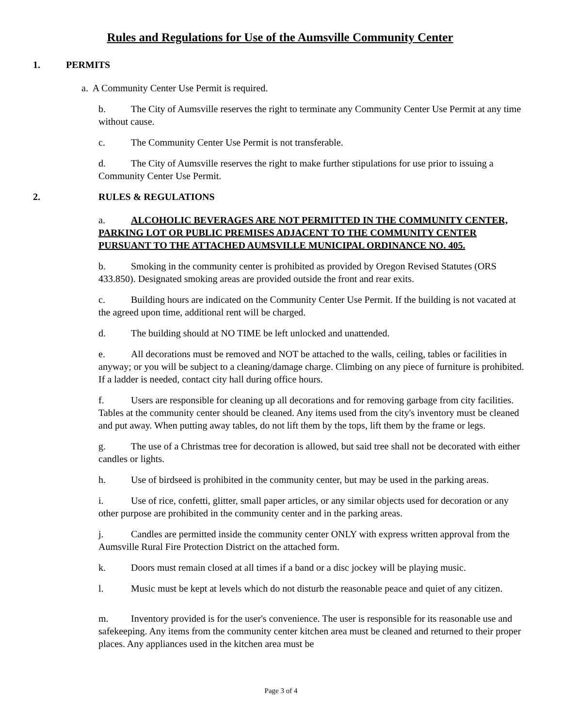Rules and Regulations for Use of the Aumsville Community Center
1. PERMITS
a. A Community Center Use Permit is required.
b. The City of Aumsville reserves the right to terminate any Community Center Use Permit at any time without cause.
c. The Community Center Use Permit is not transferable.
d. The City of Aumsville reserves the right to make further stipulations for use prior to issuing a Community Center Use Permit.
2. RULES & REGULATIONS
a. ALCOHOLIC BEVERAGES ARE NOT PERMITTED IN THE COMMUNITY CENTER, PARKING LOT OR PUBLIC PREMISES ADJACENT TO THE COMMUNITY CENTER PURSUANT TO THE ATTACHED AUMSVILLE MUNICIPAL ORDINANCE NO. 405.
b. Smoking in the community center is prohibited as provided by Oregon Revised Statutes (ORS 433.850). Designated smoking areas are provided outside the front and rear exits.
c. Building hours are indicated on the Community Center Use Permit. If the building is not vacated at the agreed upon time, additional rent will be charged.
d. The building should at NO TIME be left unlocked and unattended.
e. All decorations must be removed and NOT be attached to the walls, ceiling, tables or facilities in anyway; or you will be subject to a cleaning/damage charge. Climbing on any piece of furniture is prohibited. If a ladder is needed, contact city hall during office hours.
f. Users are responsible for cleaning up all decorations and for removing garbage from city facilities. Tables at the community center should be cleaned. Any items used from the city's inventory must be cleaned and put away. When putting away tables, do not lift them by the tops, lift them by the frame or legs.
g. The use of a Christmas tree for decoration is allowed, but said tree shall not be decorated with either candles or lights.
h. Use of birdseed is prohibited in the community center, but may be used in the parking areas.
i. Use of rice, confetti, glitter, small paper articles, or any similar objects used for decoration or any other purpose are prohibited in the community center and in the parking areas.
j. Candles are permitted inside the community center ONLY with express written approval from the Aumsville Rural Fire Protection District on the attached form.
k. Doors must remain closed at all times if a band or a disc jockey will be playing music.
l. Music must be kept at levels which do not disturb the reasonable peace and quiet of any citizen.
m. Inventory provided is for the user's convenience. The user is responsible for its reasonable use and safekeeping. Any items from the community center kitchen area must be cleaned and returned to their proper places. Any appliances used in the kitchen area must be
Page 3 of 4